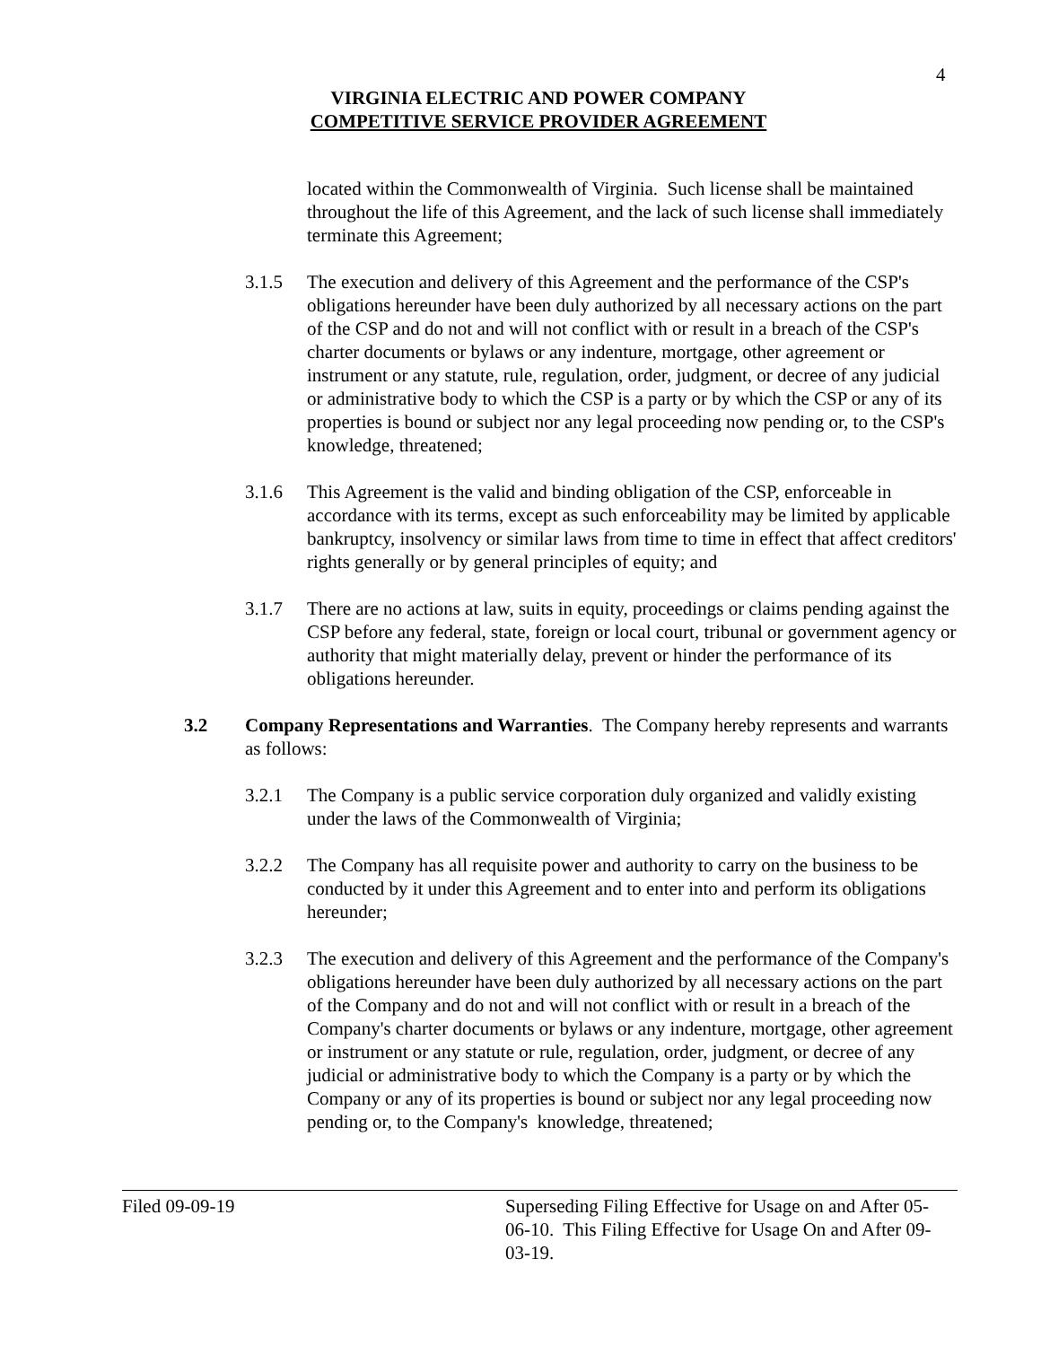4
VIRGINIA ELECTRIC AND POWER COMPANY
COMPETITIVE SERVICE PROVIDER AGREEMENT
located within the Commonwealth of Virginia. Such license shall be maintained throughout the life of this Agreement, and the lack of such license shall immediately terminate this Agreement;
3.1.5 The execution and delivery of this Agreement and the performance of the CSP's obligations hereunder have been duly authorized by all necessary actions on the part of the CSP and do not and will not conflict with or result in a breach of the CSP's charter documents or bylaws or any indenture, mortgage, other agreement or instrument or any statute, rule, regulation, order, judgment, or decree of any judicial or administrative body to which the CSP is a party or by which the CSP or any of its properties is bound or subject nor any legal proceeding now pending or, to the CSP's knowledge, threatened;
3.1.6 This Agreement is the valid and binding obligation of the CSP, enforceable in accordance with its terms, except as such enforceability may be limited by applicable bankruptcy, insolvency or similar laws from time to time in effect that affect creditors' rights generally or by general principles of equity; and
3.1.7 There are no actions at law, suits in equity, proceedings or claims pending against the CSP before any federal, state, foreign or local court, tribunal or government agency or authority that might materially delay, prevent or hinder the performance of its obligations hereunder.
3.2 Company Representations and Warranties. The Company hereby represents and warrants as follows:
3.2.1 The Company is a public service corporation duly organized and validly existing under the laws of the Commonwealth of Virginia;
3.2.2 The Company has all requisite power and authority to carry on the business to be conducted by it under this Agreement and to enter into and perform its obligations hereunder;
3.2.3 The execution and delivery of this Agreement and the performance of the Company's obligations hereunder have been duly authorized by all necessary actions on the part of the Company and do not and will not conflict with or result in a breach of the Company's charter documents or bylaws or any indenture, mortgage, other agreement or instrument or any statute or rule, regulation, order, judgment, or decree of any judicial or administrative body to which the Company is a party or by which the Company or any of its properties is bound or subject nor any legal proceeding now pending or, to the Company's knowledge, threatened;
Filed 09-09-19 Superseding Filing Effective for Usage on and After 05-06-10. This Filing Effective for Usage On and After 09-03-19.